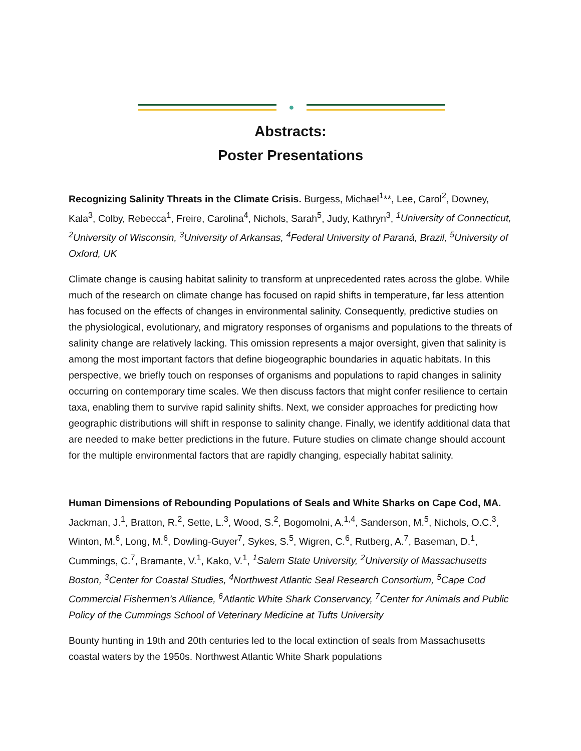●
Abstracts:
Poster Presentations
Recognizing Salinity Threats in the Climate Crisis. Burgess, Michael<sup>1</sup>**, Lee, Carol<sup>2</sup>, Downey, Kala<sup>3</sup>, Colby, Rebecca<sup>1</sup>, Freire, Carolina<sup>4</sup>, Nichols, Sarah<sup>5</sup>, Judy, Kathryn<sup>3</sup>, <sup>1</sup>University of Connecticut, <sup>2</sup>University of Wisconsin, <sup>3</sup>University of Arkansas, <sup>4</sup>Federal University of Paraná, Brazil, <sup>5</sup>University of Oxford, UK
Climate change is causing habitat salinity to transform at unprecedented rates across the globe. While much of the research on climate change has focused on rapid shifts in temperature, far less attention has focused on the effects of changes in environmental salinity. Consequently, predictive studies on the physiological, evolutionary, and migratory responses of organisms and populations to the threats of salinity change are relatively lacking. This omission represents a major oversight, given that salinity is among the most important factors that define biogeographic boundaries in aquatic habitats. In this perspective, we briefly touch on responses of organisms and populations to rapid changes in salinity occurring on contemporary time scales. We then discuss factors that might confer resilience to certain taxa, enabling them to survive rapid salinity shifts. Next, we consider approaches for predicting how geographic distributions will shift in response to salinity change. Finally, we identify additional data that are needed to make better predictions in the future. Future studies on climate change should account for the multiple environmental factors that are rapidly changing, especially habitat salinity.
Human Dimensions of Rebounding Populations of Seals and White Sharks on Cape Cod, MA. Jackman, J.<sup>1</sup>, Bratton, R.<sup>2</sup>, Sette, L.<sup>3</sup>, Wood, S.<sup>2</sup>, Bogomolni, A.<sup>1,4</sup>, Sanderson, M.<sup>5</sup>, Nichols, O.C.<sup>3</sup>, Winton, M.<sup>6</sup>, Long, M.<sup>6</sup>, Dowling-Guyer<sup>7</sup>, Sykes, S.<sup>5</sup>, Wigren, C.<sup>6</sup>, Rutberg, A.<sup>7</sup>, Baseman, D.<sup>1</sup>, Cummings, C.<sup>7</sup>, Bramante, V.<sup>1</sup>, Kako, V.<sup>1</sup>, <sup>1</sup>Salem State University, <sup>2</sup>University of Massachusetts Boston, <sup>3</sup>Center for Coastal Studies, <sup>4</sup>Northwest Atlantic Seal Research Consortium, <sup>5</sup>Cape Cod Commercial Fishermen’s Alliance, <sup>6</sup>Atlantic White Shark Conservancy, <sup>7</sup>Center for Animals and Public Policy of the Cummings School of Veterinary Medicine at Tufts University
Bounty hunting in 19th and 20th centuries led to the local extinction of seals from Massachusetts coastal waters by the 1950s. Northwest Atlantic White Shark populations